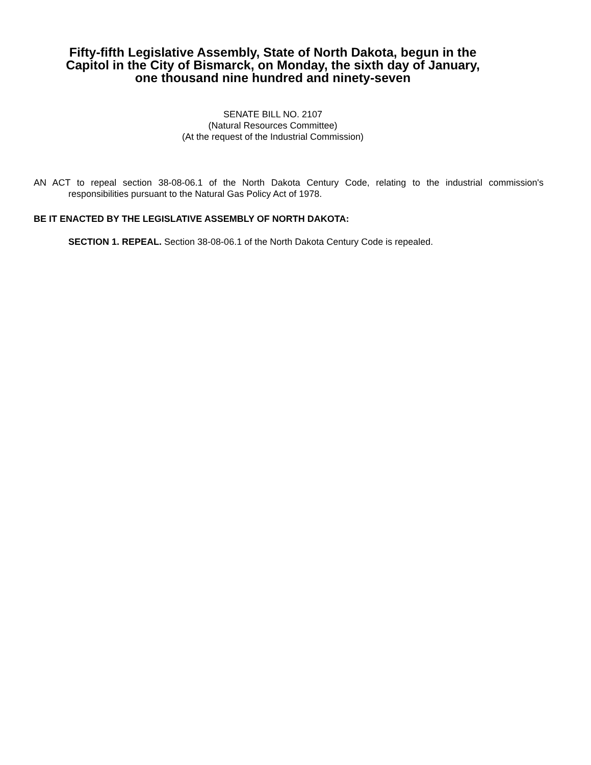Fifty-fifth Legislative Assembly, State of North Dakota, begun in the
Capitol in the City of Bismarck, on Monday, the sixth day of January,
one thousand nine hundred and ninety-seven
SENATE BILL NO. 2107
(Natural Resources Committee)
(At the request of the Industrial Commission)
AN ACT to repeal section 38-08-06.1 of the North Dakota Century Code, relating to the industrial commission's responsibilities pursuant to the Natural Gas Policy Act of 1978.
BE IT ENACTED BY THE LEGISLATIVE ASSEMBLY OF NORTH DAKOTA:
SECTION 1. REPEAL. Section 38-08-06.1 of the North Dakota Century Code is repealed.